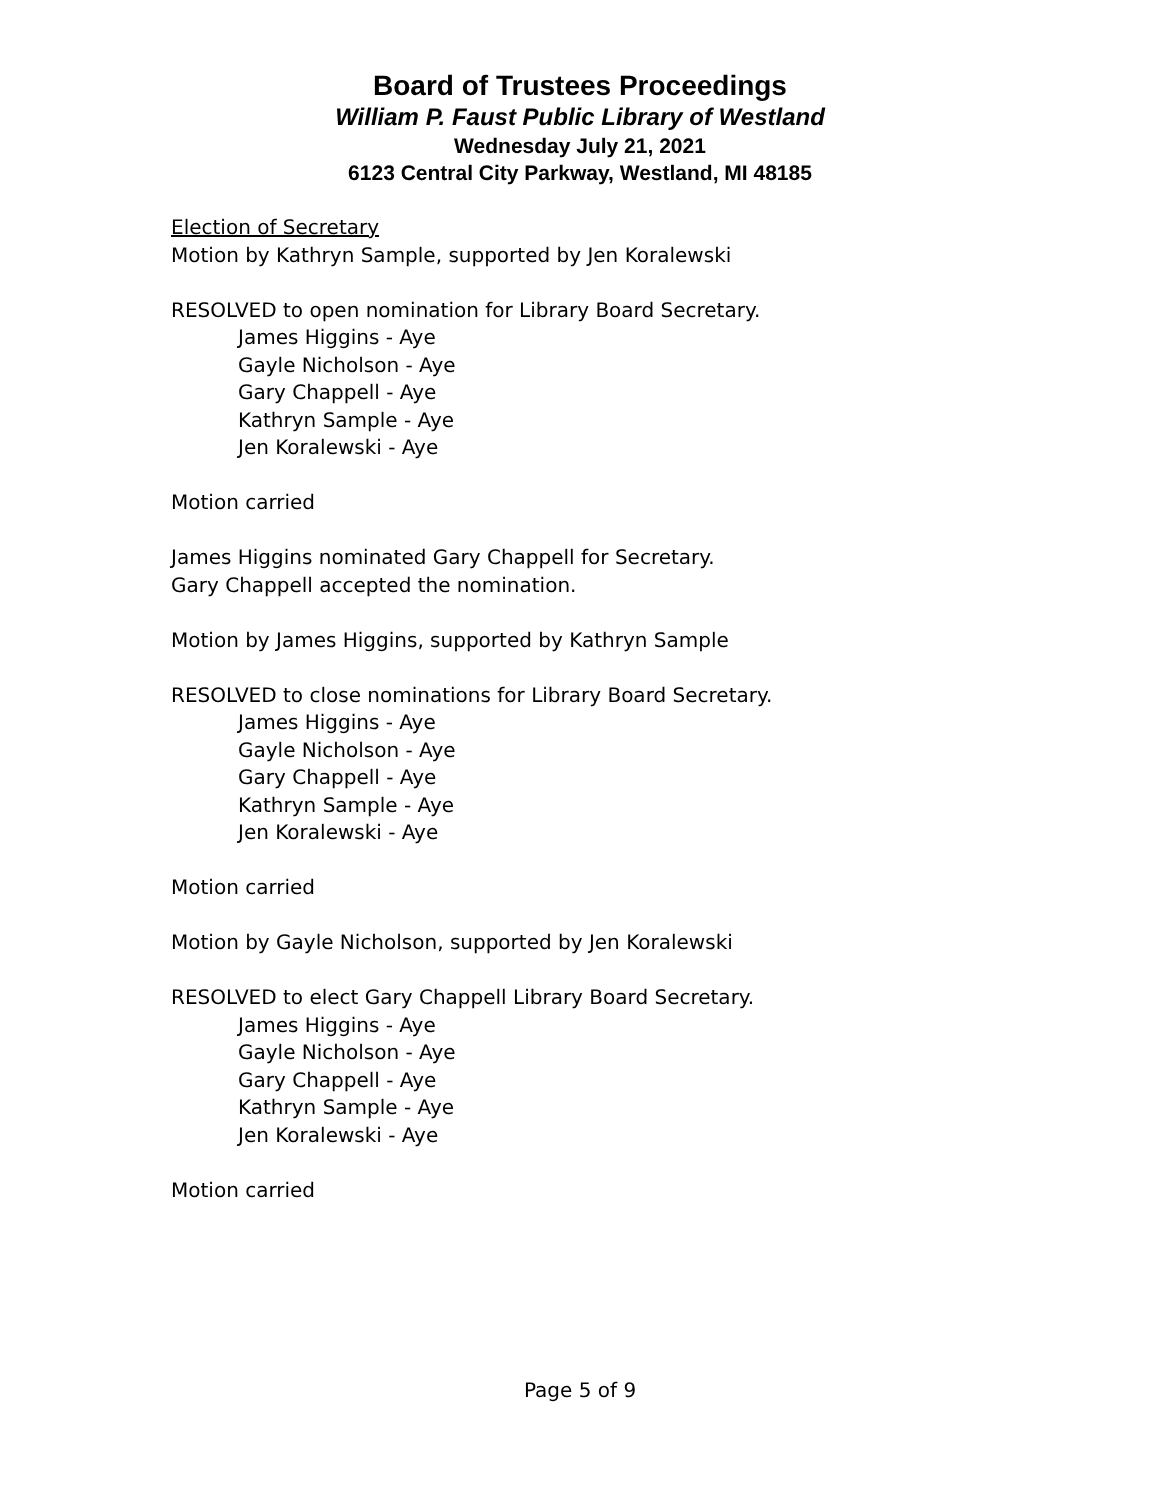Board of Trustees Proceedings
William P. Faust Public Library of Westland
Wednesday July 21, 2021
6123 Central City Parkway, Westland, MI 48185
Election of Secretary
Motion by Kathryn Sample, supported by Jen Koralewski
RESOLVED to open nomination for Library Board Secretary.
James Higgins - Aye
Gayle Nicholson - Aye
Gary Chappell - Aye
Kathryn Sample - Aye
Jen Koralewski - Aye
Motion carried
James Higgins nominated Gary Chappell for Secretary.
Gary Chappell accepted the nomination.
Motion by James Higgins, supported by Kathryn Sample
RESOLVED to close nominations for Library Board Secretary.
James Higgins - Aye
Gayle Nicholson - Aye
Gary Chappell - Aye
Kathryn Sample - Aye
Jen Koralewski - Aye
Motion carried
Motion by Gayle Nicholson, supported by Jen Koralewski
RESOLVED to elect Gary Chappell Library Board Secretary.
James Higgins - Aye
Gayle Nicholson - Aye
Gary Chappell - Aye
Kathryn Sample - Aye
Jen Koralewski - Aye
Motion carried
Page 5 of 9